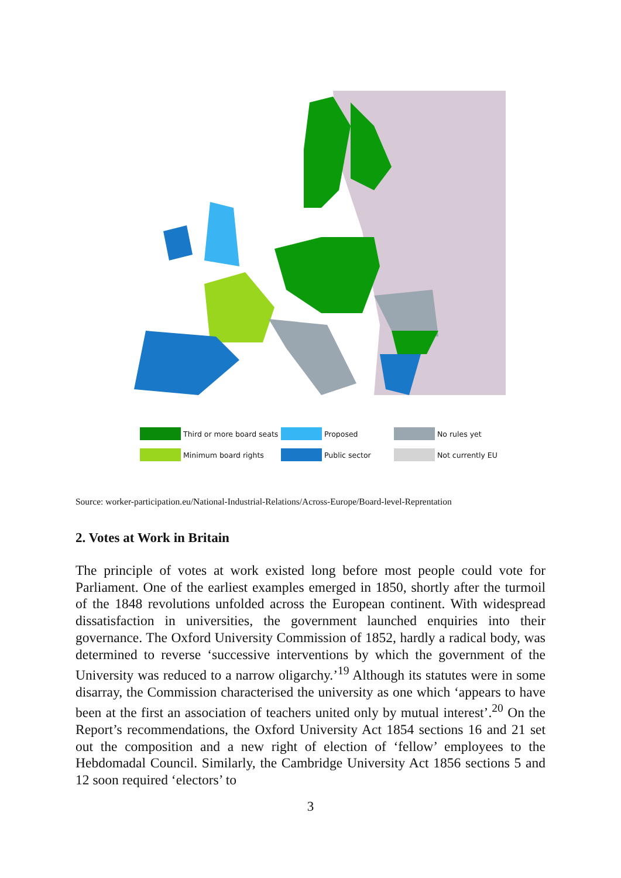Third or more board seats
Proposed
No rules yet
Minimum board rights
Public sector
Not currently EU
Source: worker-participation.eu/National-Industrial-Relations/Across-Europe/Board-level-Reprentation
2. Votes at Work in Britain
The principle of votes at work existed long before most people could vote for Parliament. One of the earliest examples emerged in 1850, shortly after the turmoil of the 1848 revolutions unfolded across the European continent. With widespread dissatisfaction in universities, the government launched enquiries into their governance. The Oxford University Commission of 1852, hardly a radical body, was determined to reverse ‘successive interventions by which the government of the University was reduced to a narrow oligarchy.’<sup>19</sup> Although its statutes were in some disarray, the Commission characterised the university as one which ‘appears to have been at the first an association of teachers united only by mutual interest’.<sup>20</sup> On the Report’s recommendations, the Oxford University Act 1854 sections 16 and 21 set out the composition and a new right of election of ‘fellow’ employees to the Hebdomadal Council. Similarly, the Cambridge University Act 1856 sections 5 and 12 soon required ‘electors’ to
3